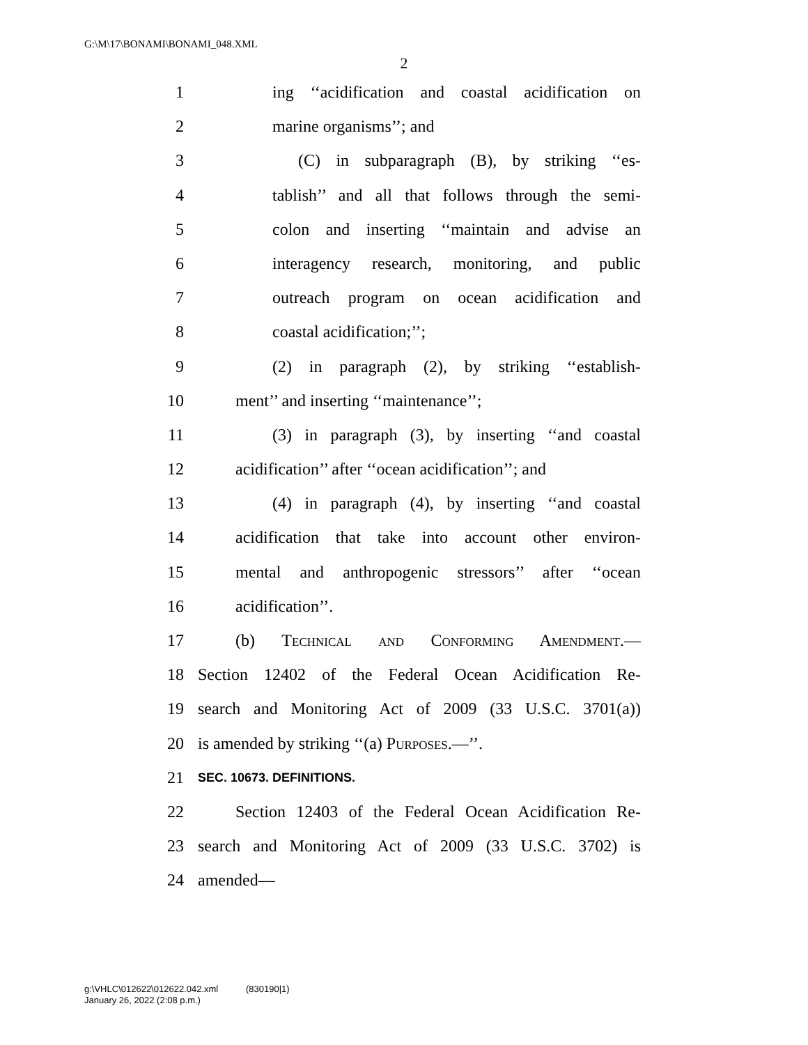G:\M\17\BONAMI\BONAMI_048.XML
2
1 ing ‘‘acidification and coastal acidification on
2 marine organisms’’; and
3 (C) in subparagraph (B), by striking ‘‘es-
4 tablish’’ and all that follows through the semi-
5 colon and inserting ‘‘maintain and advise an
6 interagency research, monitoring, and public
7 outreach program on ocean acidification and
8 coastal acidification;’’;
9 (2) in paragraph (2), by striking ‘‘establish-
10 ment’’ and inserting ‘‘maintenance’’;
11 (3) in paragraph (3), by inserting ‘‘and coastal
12 acidification’’ after ‘‘ocean acidification’’; and
13 (4) in paragraph (4), by inserting ‘‘and coastal
14 acidification that take into account other environ-
15 mental and anthropogenic stressors’’ after ‘‘ocean
16 acidification’’.
17 (b) Technical and Conforming Amendment.—
18 Section 12402 of the Federal Ocean Acidification Re-
19 search and Monitoring Act of 2009 (33 U.S.C. 3701(a))
20 is amended by striking ‘‘(a) Purposes.—’’.
21 SEC. 10673. DEFINITIONS.
22 Section 12403 of the Federal Ocean Acidification Re-
23 search and Monitoring Act of 2009 (33 U.S.C. 3702) is
24 amended—
g:\VHLC\012622\012622.042.xml (830190|1)
January 26, 2022 (2:08 p.m.)